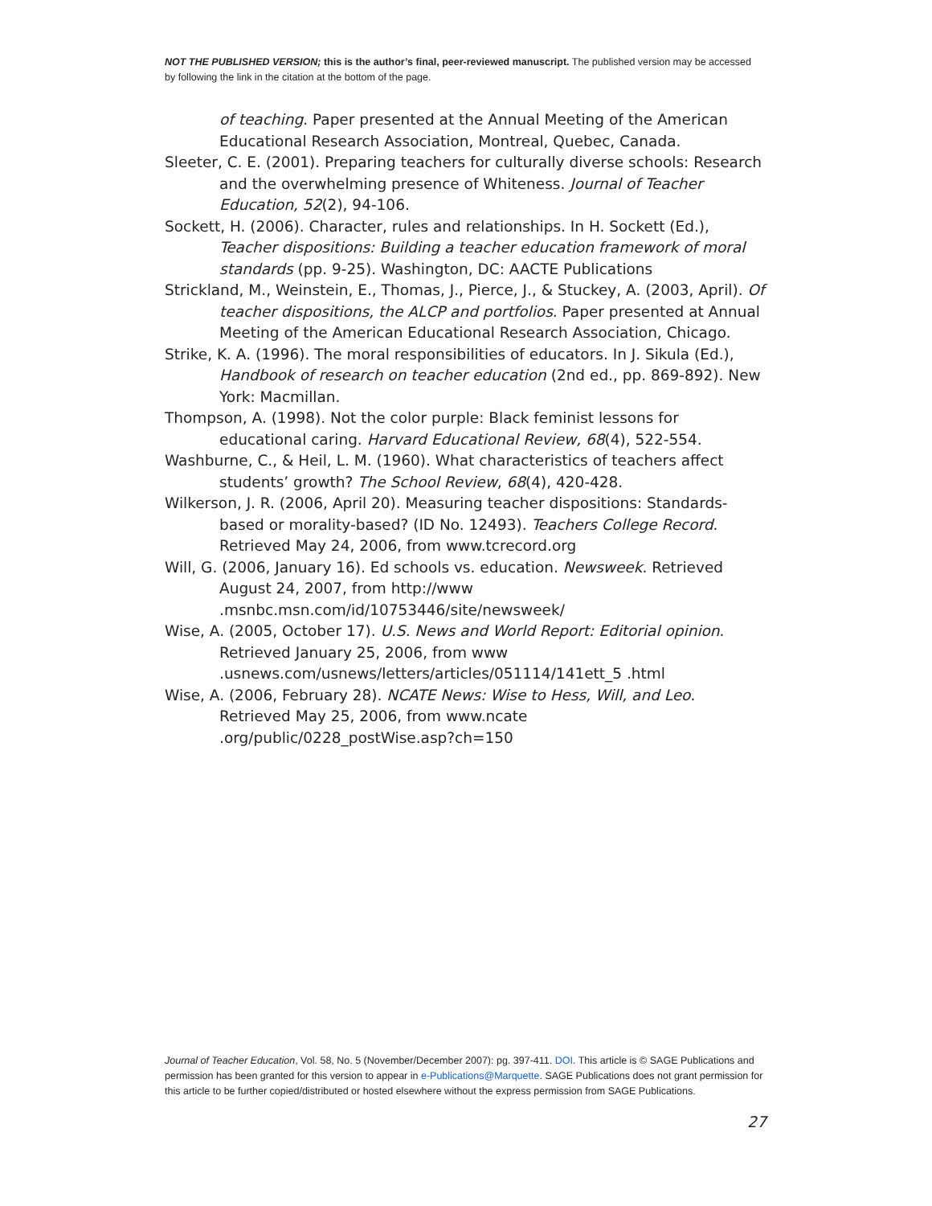NOT THE PUBLISHED VERSION; this is the author’s final, peer-reviewed manuscript. The published version may be accessed by following the link in the citation at the bottom of the page.
of teaching. Paper presented at the Annual Meeting of the American Educational Research Association, Montreal, Quebec, Canada.
Sleeter, C. E. (2001). Preparing teachers for culturally diverse schools: Research and the overwhelming presence of Whiteness. Journal of Teacher Education, 52(2), 94-106.
Sockett, H. (2006). Character, rules and relationships. In H. Sockett (Ed.), Teacher dispositions: Building a teacher education framework of moral standards (pp. 9-25). Washington, DC: AACTE Publications
Strickland, M., Weinstein, E., Thomas, J., Pierce, J., & Stuckey, A. (2003, April). Of teacher dispositions, the ALCP and portfolios. Paper presented at Annual Meeting of the American Educational Research Association, Chicago.
Strike, K. A. (1996). The moral responsibilities of educators. In J. Sikula (Ed.), Handbook of research on teacher education (2nd ed., pp. 869-892). New York: Macmillan.
Thompson, A. (1998). Not the color purple: Black feminist lessons for educational caring. Harvard Educational Review, 68(4), 522-554.
Washburne, C., & Heil, L. M. (1960). What characteristics of teachers affect students’ growth? The School Review, 68(4), 420-428.
Wilkerson, J. R. (2006, April 20). Measuring teacher dispositions: Standards-based or morality-based? (ID No. 12493). Teachers College Record. Retrieved May 24, 2006, from www.tcrecord.org
Will, G. (2006, January 16). Ed schools vs. education. Newsweek. Retrieved August 24, 2007, from http://www
.msnbc.msn.com/id/10753446/site/newsweek/
Wise, A. (2005, October 17). U.S. News and World Report: Editorial opinion. Retrieved January 25, 2006, from www
.usnews.com/usnews/letters/articles/051114/141ett_5 .html
Wise, A. (2006, February 28). NCATE News: Wise to Hess, Will, and Leo. Retrieved May 25, 2006, from www.ncate
.org/public/0228_postWise.asp?ch=150
Journal of Teacher Education, Vol. 58, No. 5 (November/December 2007): pg. 397-411. DOI. This article is © SAGE Publications and permission has been granted for this version to appear in e-Publications@Marquette. SAGE Publications does not grant permission for this article to be further copied/distributed or hosted elsewhere without the express permission from SAGE Publications.
27